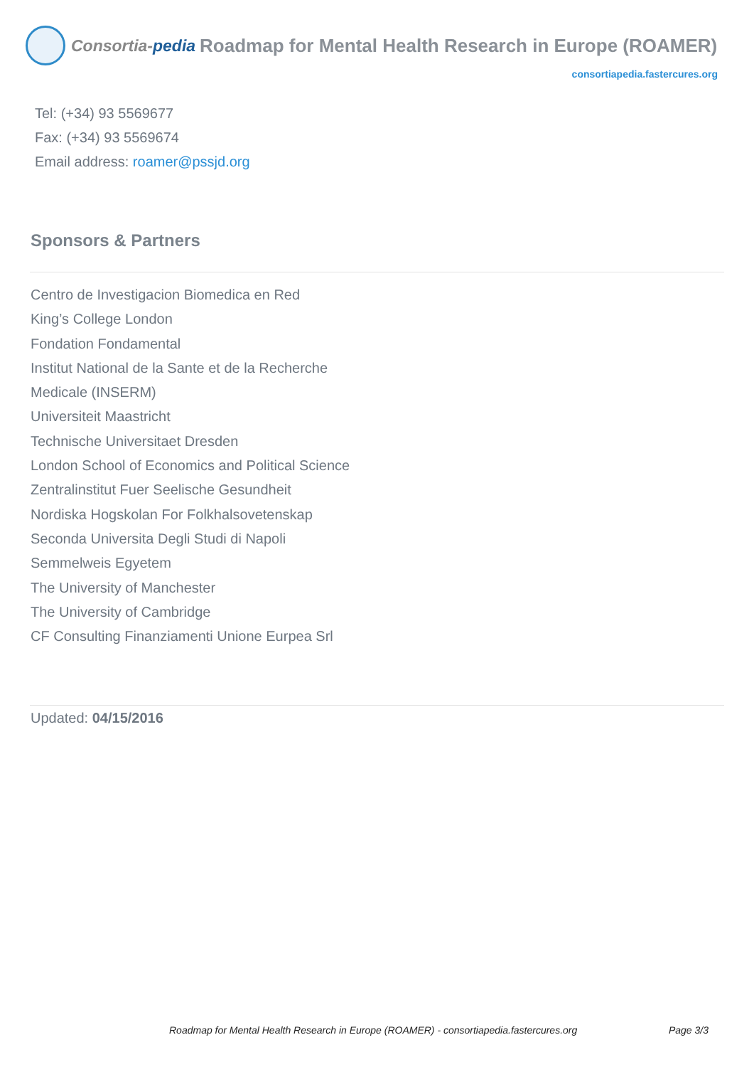Consortia-pedia Roadmap for Mental Health Research in Europe (ROAMER)
consortiapedia.fastercures.org
Tel: (+34) 93 5569677
Fax: (+34) 93 5569674
Email address: roamer@pssjd.org
Sponsors & Partners
Centro de Investigacion Biomedica en Red
King’s College London
Fondation Fondamental
Institut National de la Sante et de la Recherche Medicale (INSERM)
Universiteit Maastricht
Technische Universitaet Dresden
London School of Economics and Political Science
Zentralinstitut Fuer Seelische Gesundheit
Nordiska Hogskolan For Folkhalsovetenskap
Seconda Universita Degli Studi di Napoli
Semmelweis Egyetem
The University of Manchester
The University of Cambridge
CF Consulting Finanziamenti Unione Eurpea Srl
Updated: 04/15/2016
Roadmap for Mental Health Research in Europe (ROAMER) - consortiapedia.fastercures.org Page 3/3